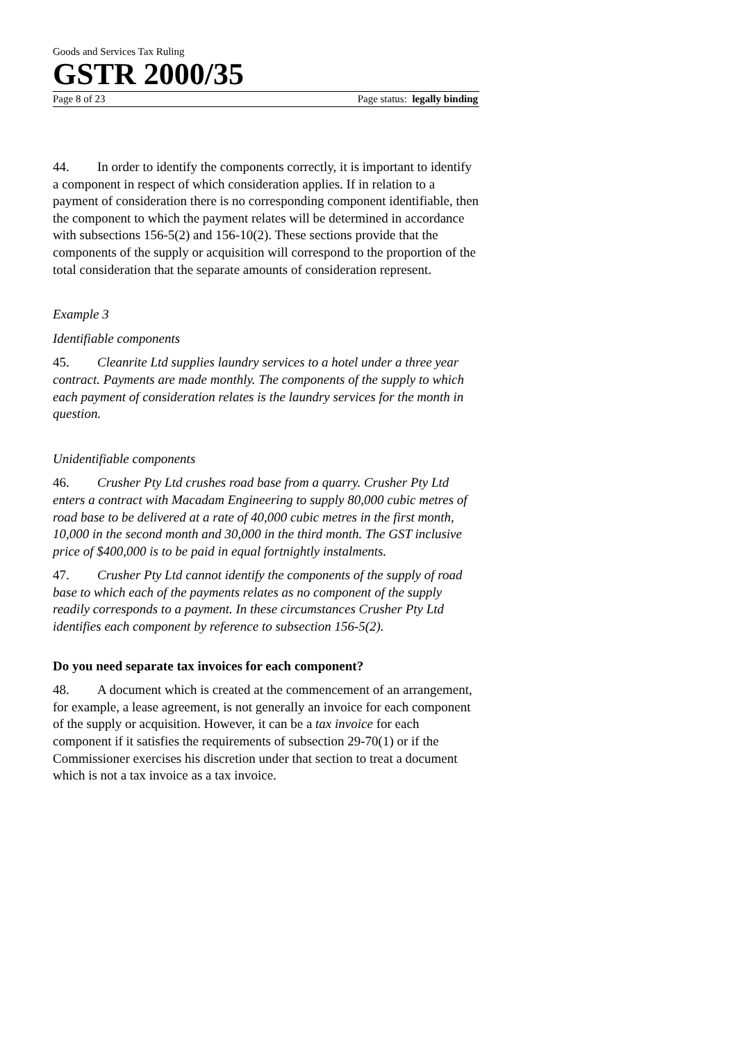Goods and Services Tax Ruling
GSTR 2000/35
Page 8 of 23 Page status: legally binding
44. In order to identify the components correctly, it is important to identify a component in respect of which consideration applies. If in relation to a payment of consideration there is no corresponding component identifiable, then the component to which the payment relates will be determined in accordance with subsections 156-5(2) and 156-10(2). These sections provide that the components of the supply or acquisition will correspond to the proportion of the total consideration that the separate amounts of consideration represent.
Example 3
Identifiable components
45. Cleanrite Ltd supplies laundry services to a hotel under a three year contract. Payments are made monthly. The components of the supply to which each payment of consideration relates is the laundry services for the month in question.
Unidentifiable components
46. Crusher Pty Ltd crushes road base from a quarry. Crusher Pty Ltd enters a contract with Macadam Engineering to supply 80,000 cubic metres of road base to be delivered at a rate of 40,000 cubic metres in the first month, 10,000 in the second month and 30,000 in the third month. The GST inclusive price of $400,000 is to be paid in equal fortnightly instalments.
47. Crusher Pty Ltd cannot identify the components of the supply of road base to which each of the payments relates as no component of the supply readily corresponds to a payment. In these circumstances Crusher Pty Ltd identifies each component by reference to subsection 156-5(2).
Do you need separate tax invoices for each component?
48. A document which is created at the commencement of an arrangement, for example, a lease agreement, is not generally an invoice for each component of the supply or acquisition. However, it can be a tax invoice for each component if it satisfies the requirements of subsection 29-70(1) or if the Commissioner exercises his discretion under that section to treat a document which is not a tax invoice as a tax invoice.